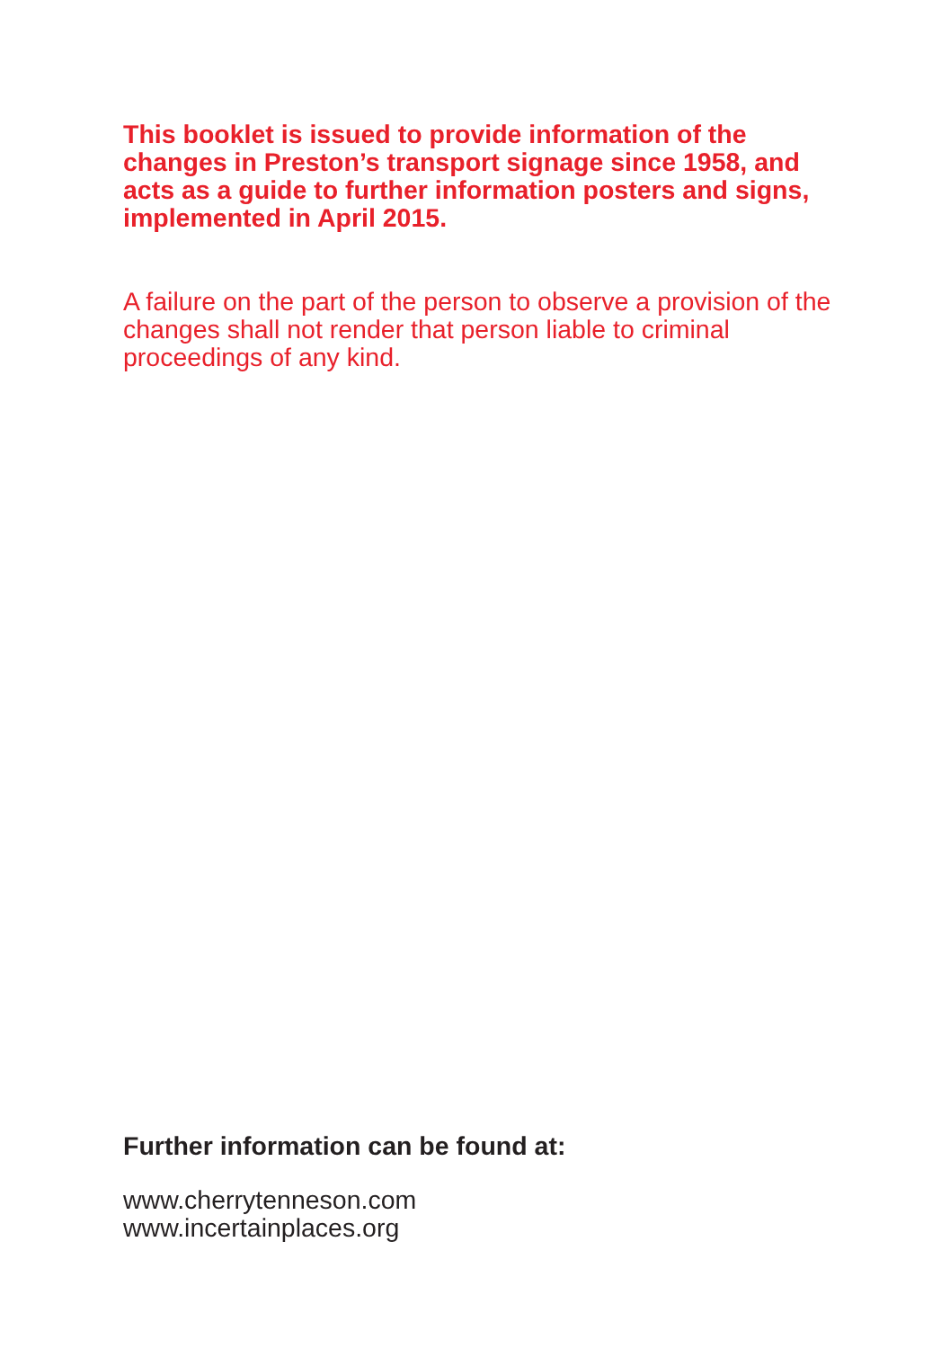This booklet is issued to provide information of the changes in Preston’s transport signage since 1958, and acts as a guide to further information posters and signs, implemented in April 2015.
A failure on the part of the person to observe a provision of the changes shall not render that person liable to criminal proceedings of any kind.
Further information can be found at:
www.cherrytenneson.com
www.incertainplaces.org